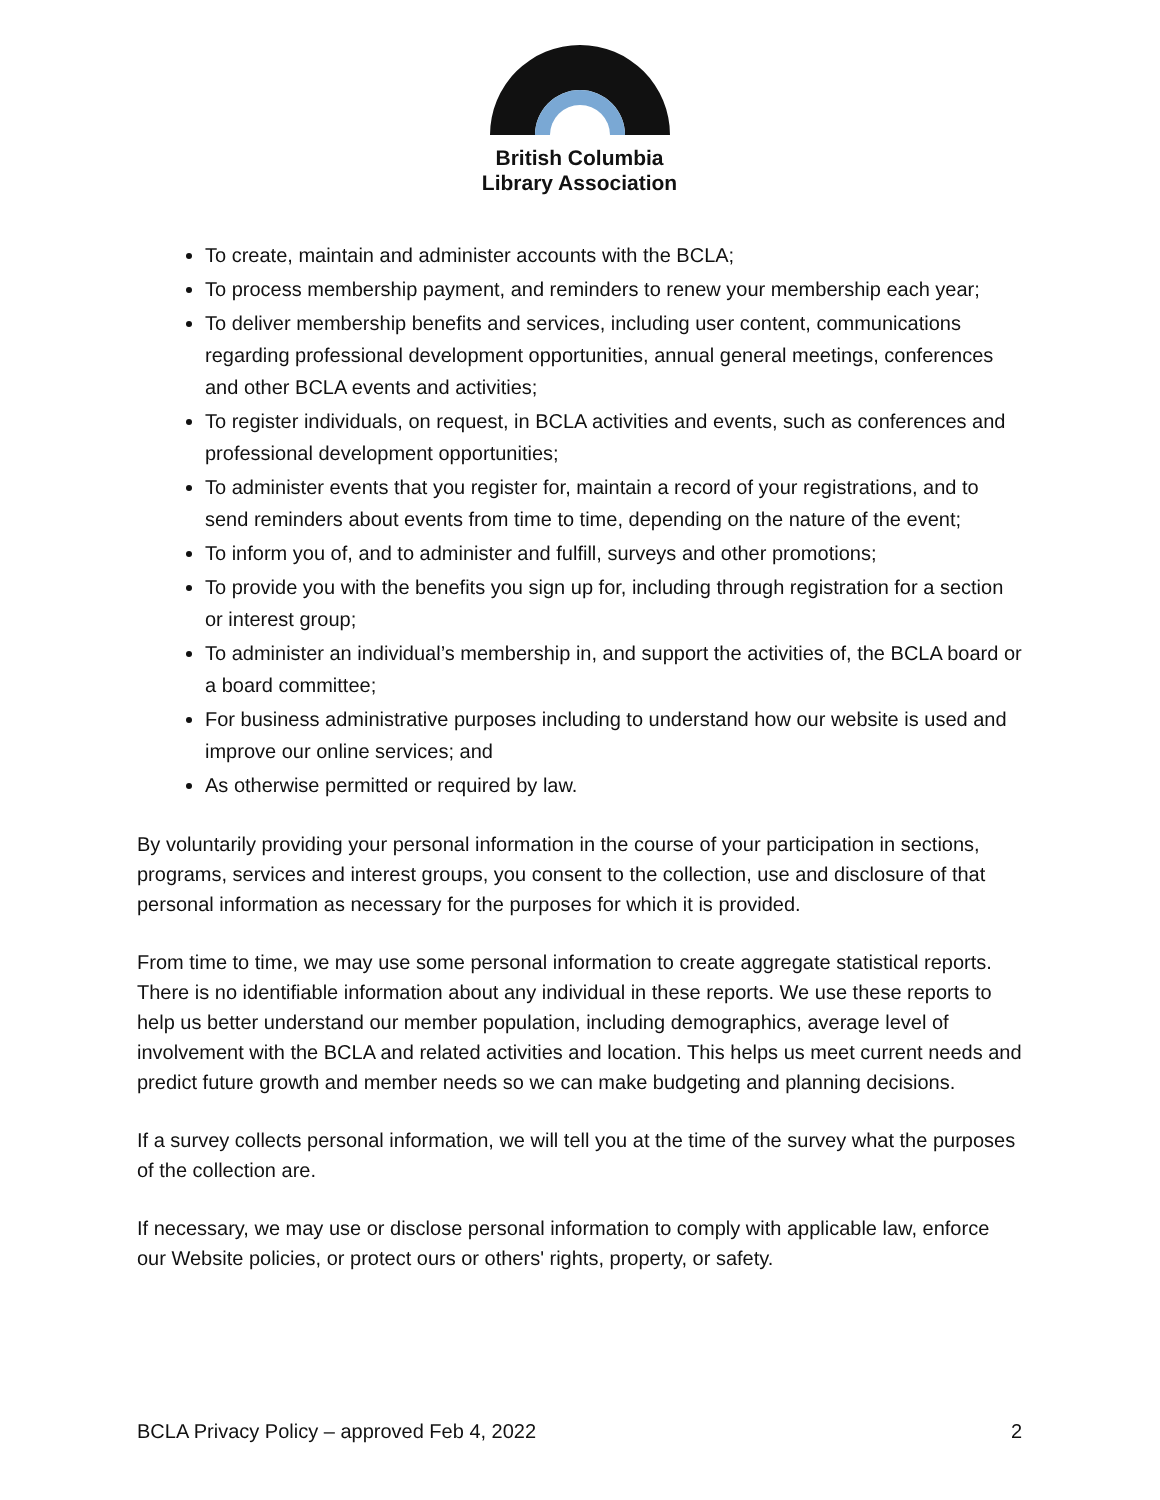British Columbia
Library Association
To create, maintain and administer accounts with the BCLA;
To process membership payment, and reminders to renew your membership each year;
To deliver membership benefits and services, including user content, communications regarding professional development opportunities, annual general meetings, conferences and other BCLA events and activities;
To register individuals, on request, in BCLA activities and events, such as conferences and professional development opportunities;
To administer events that you register for, maintain a record of your registrations, and to send reminders about events from time to time, depending on the nature of the event;
To inform you of, and to administer and fulfill, surveys and other promotions;
To provide you with the benefits you sign up for, including through registration for a section or interest group;
To administer an individual’s membership in, and support the activities of, the BCLA board or a board committee;
For business administrative purposes including to understand how our website is used and improve our online services; and
As otherwise permitted or required by law.
By voluntarily providing your personal information in the course of your participation in sections, programs, services and interest groups, you consent to the collection, use and disclosure of that personal information as necessary for the purposes for which it is provided.
From time to time, we may use some personal information to create aggregate statistical reports. There is no identifiable information about any individual in these reports. We use these reports to help us better understand our member population, including demographics, average level of involvement with the BCLA and related activities and location. This helps us meet current needs and predict future growth and member needs so we can make budgeting and planning decisions.
If a survey collects personal information, we will tell you at the time of the survey what the purposes of the collection are.
If necessary, we may use or disclose personal information to comply with applicable law, enforce our Website policies, or protect ours or others' rights, property, or safety.
BCLA Privacy Policy – approved Feb 4, 2022 2